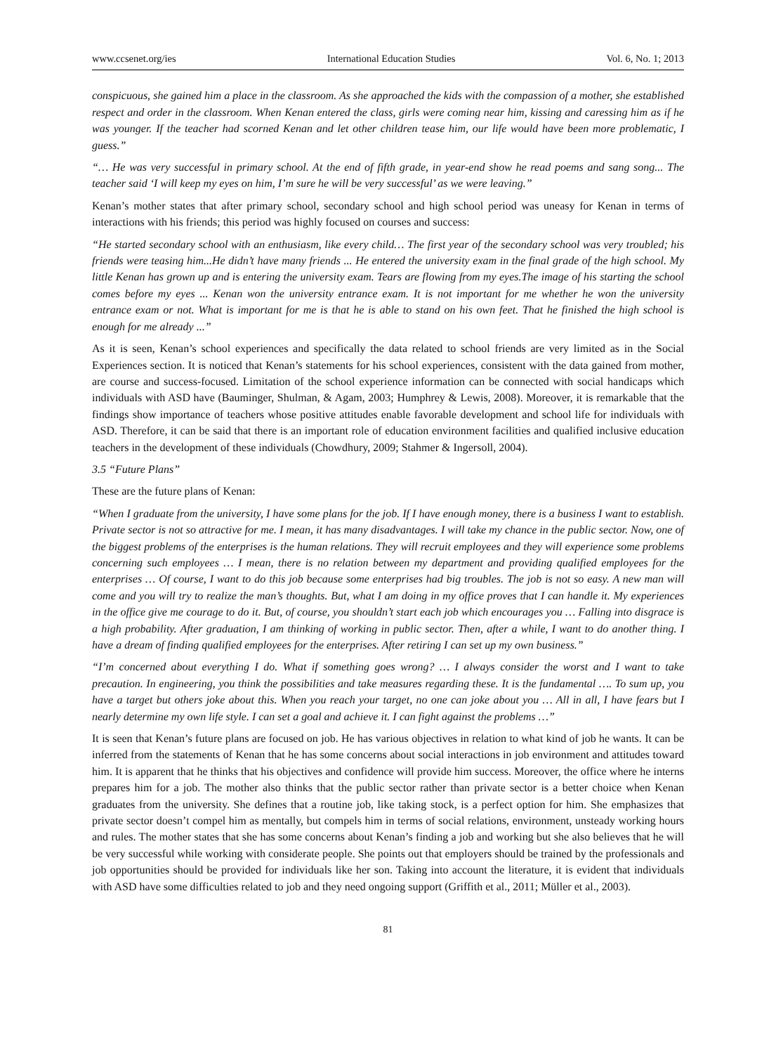www.ccsenet.org/ies International Education Studies Vol. 6, No. 1; 2013
conspicuous, she gained him a place in the classroom. As she approached the kids with the compassion of a mother, she established respect and order in the classroom. When Kenan entered the class, girls were coming near him, kissing and caressing him as if he was younger. If the teacher had scorned Kenan and let other children tease him, our life would have been more problematic, I guess.”
“… He was very successful in primary school. At the end of fifth grade, in year-end show he read poems and sang song... The teacher said ‘I will keep my eyes on him, I’m sure he will be very successful’ as we were leaving.”
Kenan’s mother states that after primary school, secondary school and high school period was uneasy for Kenan in terms of interactions with his friends; this period was highly focused on courses and success:
“He started secondary school with an enthusiasm, like every child… The first year of the secondary school was very troubled; his friends were teasing him...He didn’t have many friends ... He entered the university exam in the final grade of the high school. My little Kenan has grown up and is entering the university exam. Tears are flowing from my eyes.The image of his starting the school comes before my eyes ... Kenan won the university entrance exam. It is not important for me whether he won the university entrance exam or not. What is important for me is that he is able to stand on his own feet. That he finished the high school is enough for me already ...”
As it is seen, Kenan’s school experiences and specifically the data related to school friends are very limited as in the Social Experiences section. It is noticed that Kenan’s statements for his school experiences, consistent with the data gained from mother, are course and success-focused. Limitation of the school experience information can be connected with social handicaps which individuals with ASD have (Bauminger, Shulman, & Agam, 2003; Humphrey & Lewis, 2008). Moreover, it is remarkable that the findings show importance of teachers whose positive attitudes enable favorable development and school life for individuals with ASD. Therefore, it can be said that there is an important role of education environment facilities and qualified inclusive education teachers in the development of these individuals (Chowdhury, 2009; Stahmer & Ingersoll, 2004).
3.5 “Future Plans”
These are the future plans of Kenan:
“When I graduate from the university, I have some plans for the job. If I have enough money, there is a business I want to establish. Private sector is not so attractive for me. I mean, it has many disadvantages. I will take my chance in the public sector. Now, one of the biggest problems of the enterprises is the human relations. They will recruit employees and they will experience some problems concerning such employees … I mean, there is no relation between my department and providing qualified employees for the enterprises … Of course, I want to do this job because some enterprises had big troubles. The job is not so easy. A new man will come and you will try to realize the man’s thoughts. But, what I am doing in my office proves that I can handle it. My experiences in the office give me courage to do it. But, of course, you shouldn’t start each job which encourages you … Falling into disgrace is a high probability. After graduation, I am thinking of working in public sector. Then, after a while, I want to do another thing. I have a dream of finding qualified employees for the enterprises. After retiring I can set up my own business.”
“I’m concerned about everything I do. What if something goes wrong? … I always consider the worst and I want to take precaution. In engineering, you think the possibilities and take measures regarding these. It is the fundamental …. To sum up, you have a target but others joke about this. When you reach your target, no one can joke about you … All in all, I have fears but I nearly determine my own life style. I can set a goal and achieve it. I can fight against the problems …”
It is seen that Kenan’s future plans are focused on job. He has various objectives in relation to what kind of job he wants. It can be inferred from the statements of Kenan that he has some concerns about social interactions in job environment and attitudes toward him. It is apparent that he thinks that his objectives and confidence will provide him success. Moreover, the office where he interns prepares him for a job. The mother also thinks that the public sector rather than private sector is a better choice when Kenan graduates from the university. She defines that a routine job, like taking stock, is a perfect option for him. She emphasizes that private sector doesn’t compel him as mentally, but compels him in terms of social relations, environment, unsteady working hours and rules. The mother states that she has some concerns about Kenan’s finding a job and working but she also believes that he will be very successful while working with considerate people. She points out that employers should be trained by the professionals and job opportunities should be provided for individuals like her son. Taking into account the literature, it is evident that individuals with ASD have some difficulties related to job and they need ongoing support (Griffith et al., 2011; Müller et al., 2003).
81